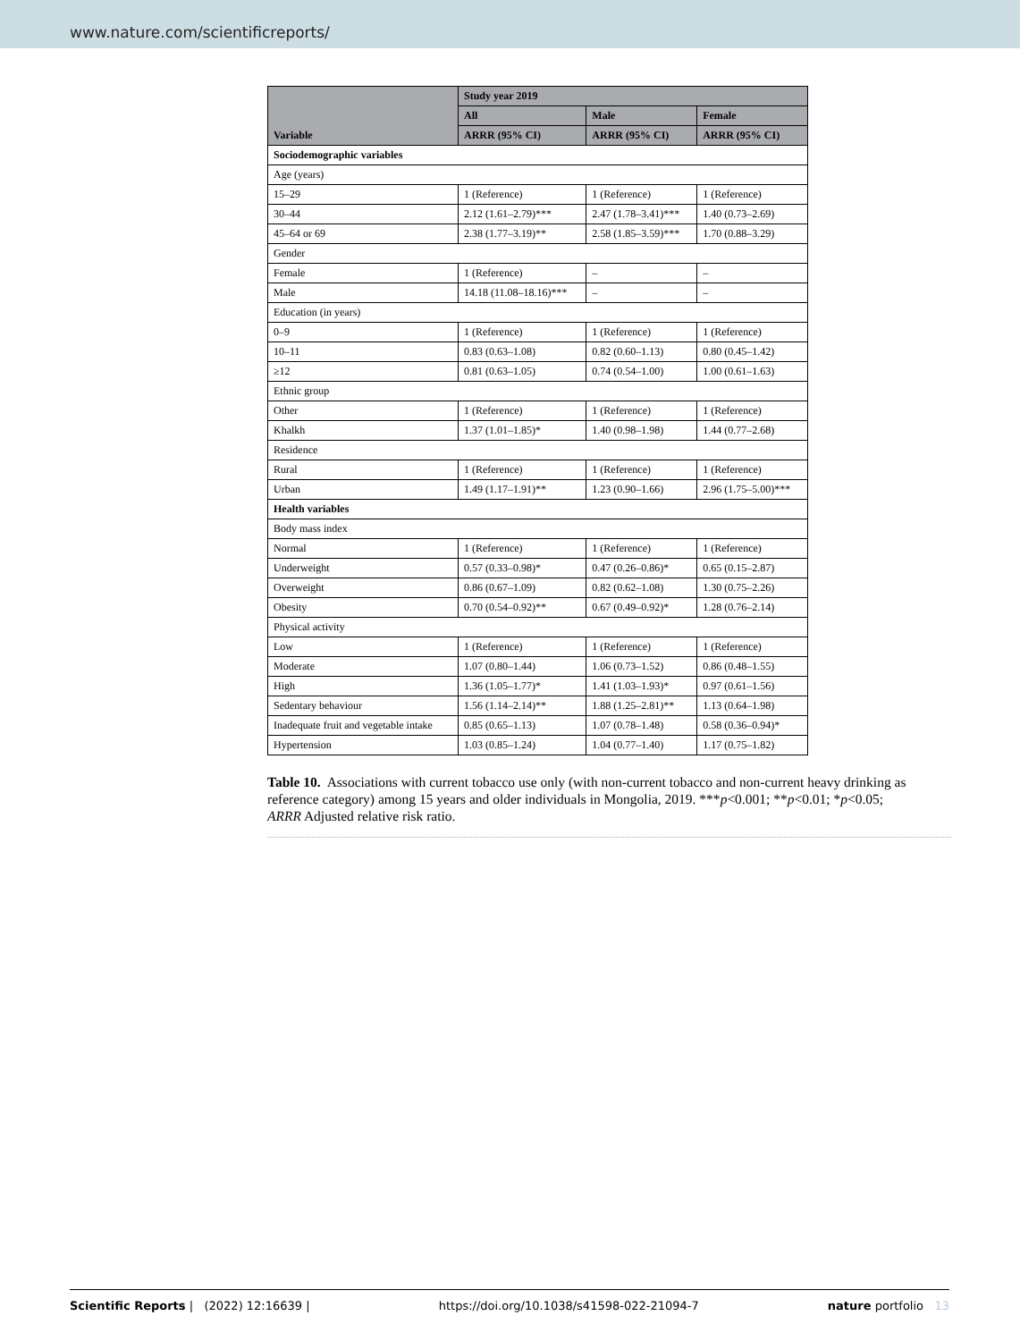www.nature.com/scientificreports/
| Variable | Study year 2019 | | |
| --- | --- | --- | --- |
| | All | Male | Female |
| | ARRR (95% CI) | ARRR (95% CI) | ARRR (95% CI) |
| Sociodemographic variables | | | |
| Age (years) | | | |
| 15–29 | 1 (Reference) | 1 (Reference) | 1 (Reference) |
| 30–44 | 2.12 (1.61–2.79)*** | 2.47 (1.78–3.41)*** | 1.40 (0.73–2.69) |
| 45–64 or 69 | 2.38 (1.77–3.19)** | 2.58 (1.85–3.59)*** | 1.70 (0.88–3.29) |
| Gender | | | |
| Female | 1 (Reference) | – | – |
| Male | 14.18 (11.08–18.16)*** | – | – |
| Education (in years) | | | |
| 0–9 | 1 (Reference) | 1 (Reference) | 1 (Reference) |
| 10–11 | 0.83 (0.63–1.08) | 0.82 (0.60–1.13) | 0.80 (0.45–1.42) |
| ≥12 | 0.81 (0.63–1.05) | 0.74 (0.54–1.00) | 1.00 (0.61–1.63) |
| Ethnic group | | | |
| Other | 1 (Reference) | 1 (Reference) | 1 (Reference) |
| Khalkh | 1.37 (1.01–1.85)* | 1.40 (0.98–1.98) | 1.44 (0.77–2.68) |
| Residence | | | |
| Rural | 1 (Reference) | 1 (Reference) | 1 (Reference) |
| Urban | 1.49 (1.17–1.91)** | 1.23 (0.90–1.66) | 2.96 (1.75–5.00)*** |
| Health variables | | | |
| Body mass index | | | |
| Normal | 1 (Reference) | 1 (Reference) | 1 (Reference) |
| Underweight | 0.57 (0.33–0.98)* | 0.47 (0.26–0.86)* | 0.65 (0.15–2.87) |
| Overweight | 0.86 (0.67–1.09) | 0.82 (0.62–1.08) | 1.30 (0.75–2.26) |
| Obesity | 0.70 (0.54–0.92)** | 0.67 (0.49–0.92)* | 1.28 (0.76–2.14) |
| Physical activity | | | |
| Low | 1 (Reference) | 1 (Reference) | 1 (Reference) |
| Moderate | 1.07 (0.80–1.44) | 1.06 (0.73–1.52) | 0.86 (0.48–1.55) |
| High | 1.36 (1.05–1.77)* | 1.41 (1.03–1.93)* | 0.97 (0.61–1.56) |
| Sedentary behaviour | 1.56 (1.14–2.14)** | 1.88 (1.25–2.81)** | 1.13 (0.64–1.98) |
| Inadequate fruit and vegetable intake | 0.85 (0.65–1.13) | 1.07 (0.78–1.48) | 0.58 (0.36–0.94)* |
| Hypertension | 1.03 (0.85–1.24) | 1.04 (0.77–1.40) | 1.17 (0.75–1.82) |
Table 10. Associations with current tobacco use only (with non-current tobacco and non-current heavy drinking as reference category) among 15 years and older individuals in Mongolia, 2019. ***p<0.001; **p<0.01; *p<0.05; ARRR Adjusted relative risk ratio.
Scientific Reports | (2022) 12:16639 | https://doi.org/10.1038/s41598-022-21094-7 nature portfolio 13